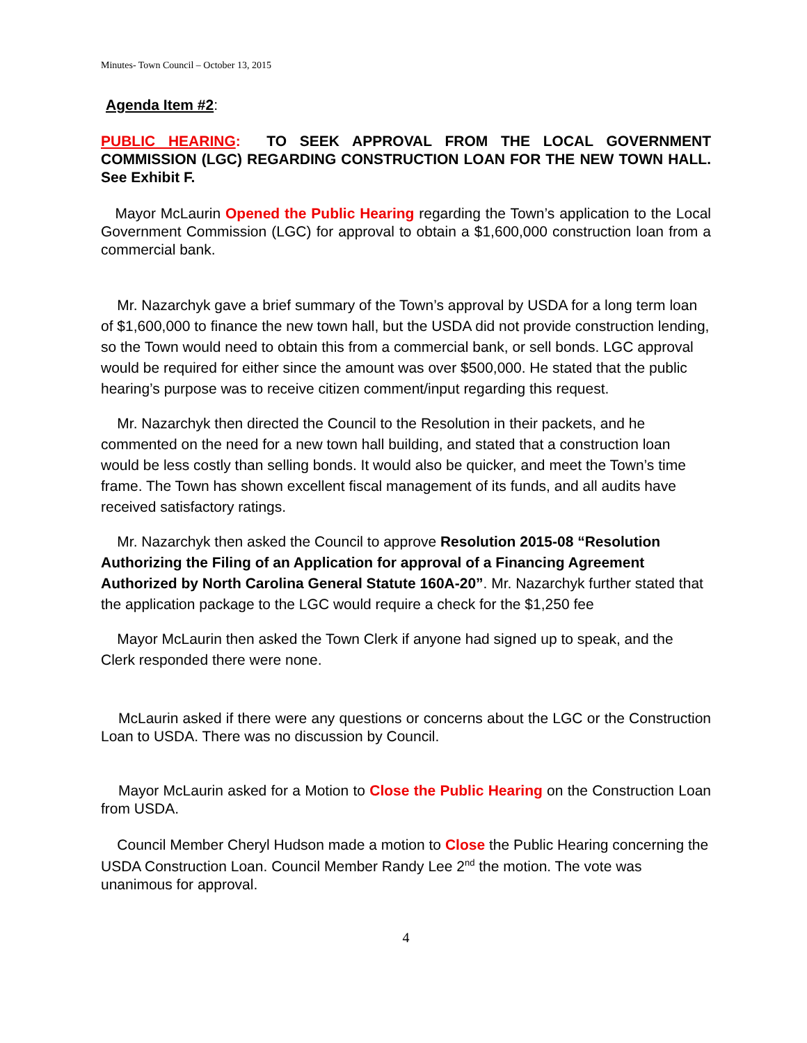Minutes- Town Council – October 13, 2015
Agenda Item #2:
PUBLIC HEARING: TO SEEK APPROVAL FROM THE LOCAL GOVERNMENT COMMISSION (LGC) REGARDING CONSTRUCTION LOAN FOR THE NEW TOWN HALL. See Exhibit F.
Mayor McLaurin Opened the Public Hearing regarding the Town’s application to the Local Government Commission (LGC) for approval to obtain a $1,600,000 construction loan from a commercial bank.
Mr. Nazarchyk gave a brief summary of the Town’s approval by USDA for a long term loan of $1,600,000 to finance the new town hall, but the USDA did not provide construction lending, so the Town would need to obtain this from a commercial bank, or sell bonds. LGC approval would be required for either since the amount was over $500,000. He stated that the public hearing’s purpose was to receive citizen comment/input regarding this request.
Mr. Nazarchyk then directed the Council to the Resolution in their packets, and he commented on the need for a new town hall building, and stated that a construction loan would be less costly than selling bonds. It would also be quicker, and meet the Town’s time frame. The Town has shown excellent fiscal management of its funds, and all audits have received satisfactory ratings.
Mr. Nazarchyk then asked the Council to approve Resolution 2015-08 “Resolution Authorizing the Filing of an Application for approval of a Financing Agreement Authorized by North Carolina General Statute 160A-20”. Mr. Nazarchyk further stated that the application package to the LGC would require a check for the $1,250 fee
Mayor McLaurin then asked the Town Clerk if anyone had signed up to speak, and the Clerk responded there were none.
McLaurin asked if there were any questions or concerns about the LGC or the Construction Loan to USDA. There was no discussion by Council.
Mayor McLaurin asked for a Motion to Close the Public Hearing on the Construction Loan from USDA.
Council Member Cheryl Hudson made a motion to Close the Public Hearing concerning the USDA Construction Loan. Council Member Randy Lee 2<sup>nd</sup> the motion. The vote was unanimous for approval.
4